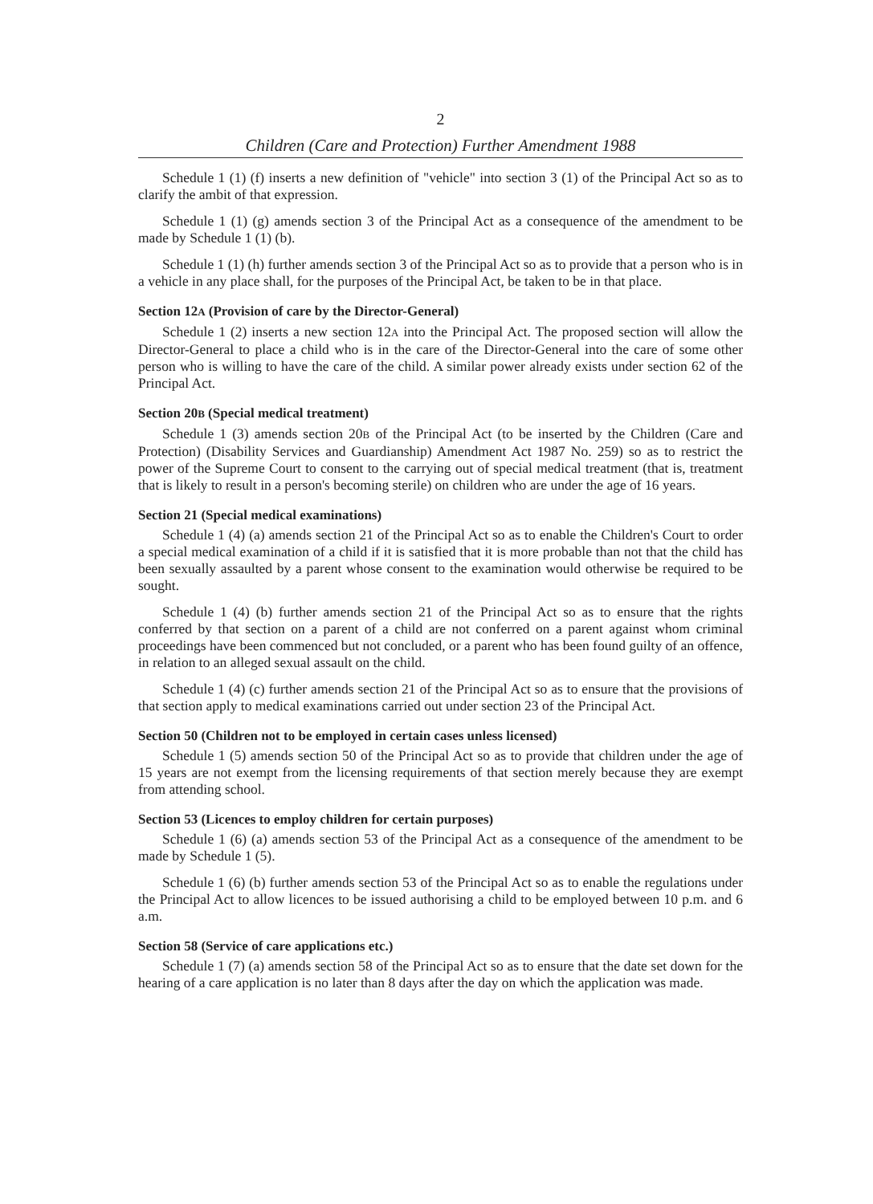2
Children (Care and Protection) Further Amendment 1988
Schedule 1 (1) (f) inserts a new definition of "vehicle" into section 3 (1) of the Principal Act so as to clarify the ambit of that expression.
Schedule 1 (1) (g) amends section 3 of the Principal Act as a consequence of the amendment to be made by Schedule 1 (1) (b).
Schedule 1 (1) (h) further amends section 3 of the Principal Act so as to provide that a person who is in a vehicle in any place shall, for the purposes of the Principal Act, be taken to be in that place.
Section 12A (Provision of care by the Director-General)
Schedule 1 (2) inserts a new section 12A into the Principal Act. The proposed section will allow the Director-General to place a child who is in the care of the Director-General into the care of some other person who is willing to have the care of the child. A similar power already exists under section 62 of the Principal Act.
Section 20B (Special medical treatment)
Schedule 1 (3) amends section 20B of the Principal Act (to be inserted by the Children (Care and Protection) (Disability Services and Guardianship) Amendment Act 1987 No. 259) so as to restrict the power of the Supreme Court to consent to the carrying out of special medical treatment (that is, treatment that is likely to result in a person's becoming sterile) on children who are under the age of 16 years.
Section 21 (Special medical examinations)
Schedule 1 (4) (a) amends section 21 of the Principal Act so as to enable the Children's Court to order a special medical examination of a child if it is satisfied that it is more probable than not that the child has been sexually assaulted by a parent whose consent to the examination would otherwise be required to be sought.
Schedule 1 (4) (b) further amends section 21 of the Principal Act so as to ensure that the rights conferred by that section on a parent of a child are not conferred on a parent against whom criminal proceedings have been commenced but not concluded, or a parent who has been found guilty of an offence, in relation to an alleged sexual assault on the child.
Schedule 1 (4) (c) further amends section 21 of the Principal Act so as to ensure that the provisions of that section apply to medical examinations carried out under section 23 of the Principal Act.
Section 50 (Children not to be employed in certain cases unless licensed)
Schedule 1 (5) amends section 50 of the Principal Act so as to provide that children under the age of 15 years are not exempt from the licensing requirements of that section merely because they are exempt from attending school.
Section 53 (Licences to employ children for certain purposes)
Schedule 1 (6) (a) amends section 53 of the Principal Act as a consequence of the amendment to be made by Schedule 1 (5).
Schedule 1 (6) (b) further amends section 53 of the Principal Act so as to enable the regulations under the Principal Act to allow licences to be issued authorising a child to be employed between 10 p.m. and 6 a.m.
Section 58 (Service of care applications etc.)
Schedule 1 (7) (a) amends section 58 of the Principal Act so as to ensure that the date set down for the hearing of a care application is no later than 8 days after the day on which the application was made.